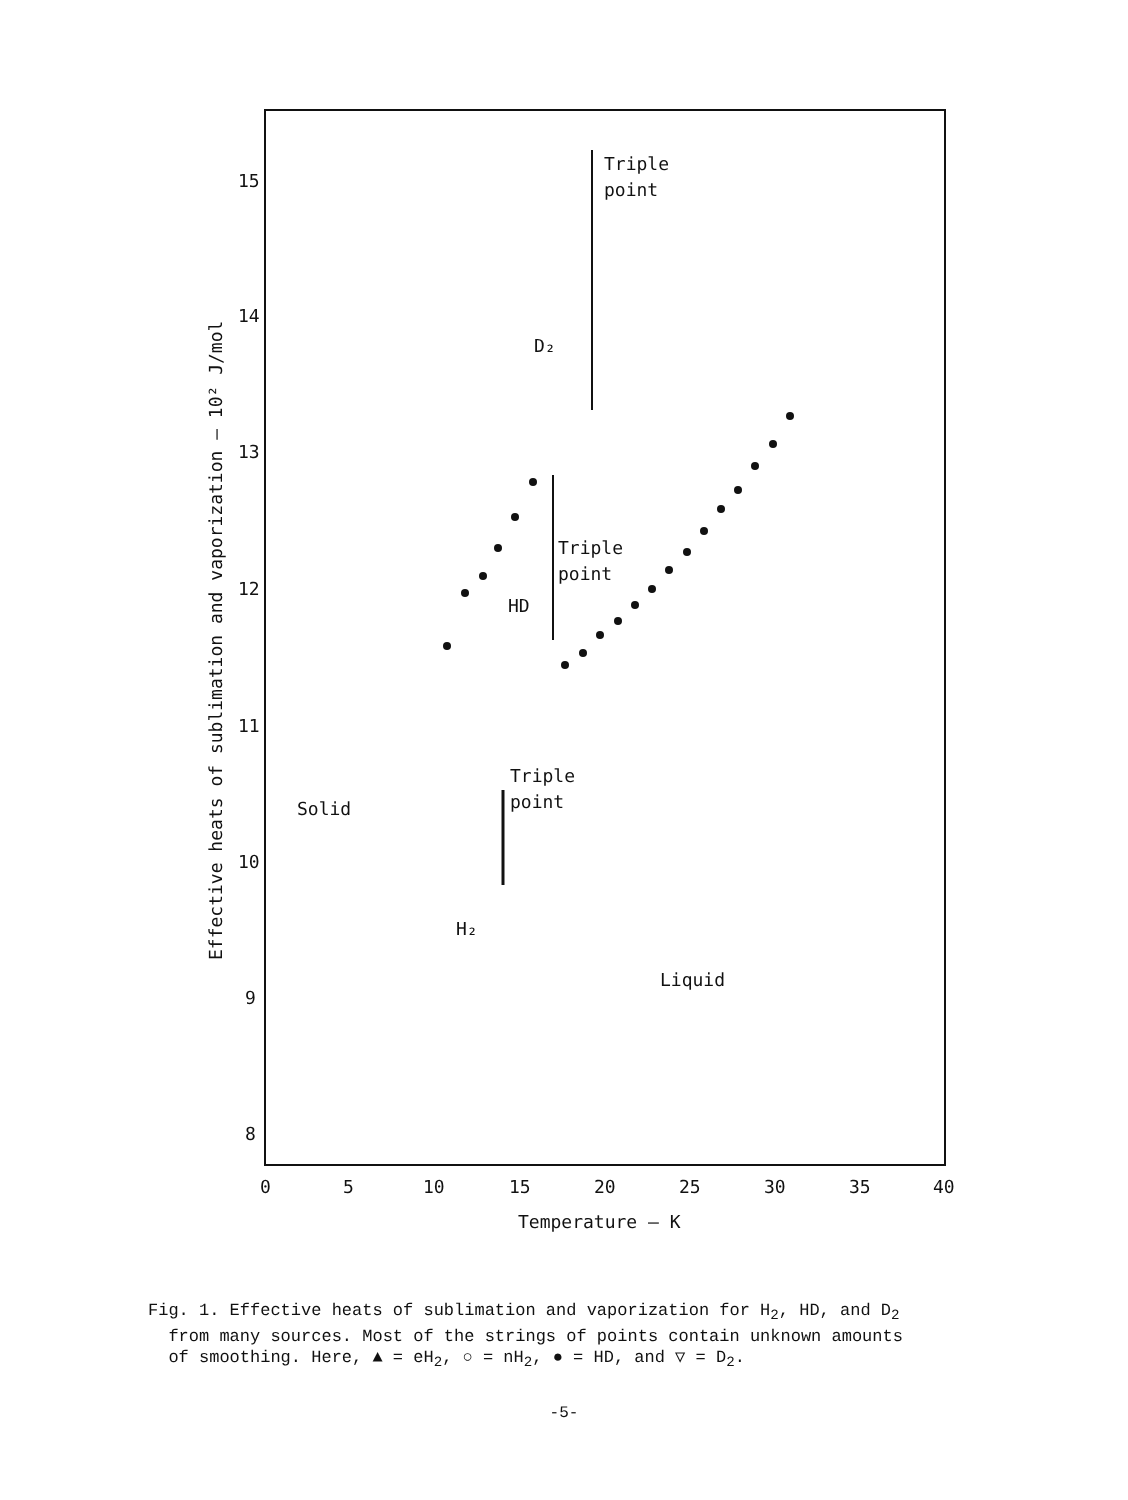15
14
13
12
11
10
9
8
0
5
10
15
20
25
30
35
40
Temperature — K
Effective heats of sublimation and vaporization — 10² J/mol
Triple
point
D₂
Triple
point
HD
Triple
point
Solid
H₂
Liquid
Fig. 1. Effective heats of sublimation and vaporization for H<sub>2</sub>, HD, and D<sub>2</sub>
from many sources. Most of the strings of points contain unknown amounts
of smoothing. Here, ▲ = eH<sub>2</sub>, ○ = nH<sub>2</sub>, ● = HD, and ▽ = D<sub>2</sub>.
-5-